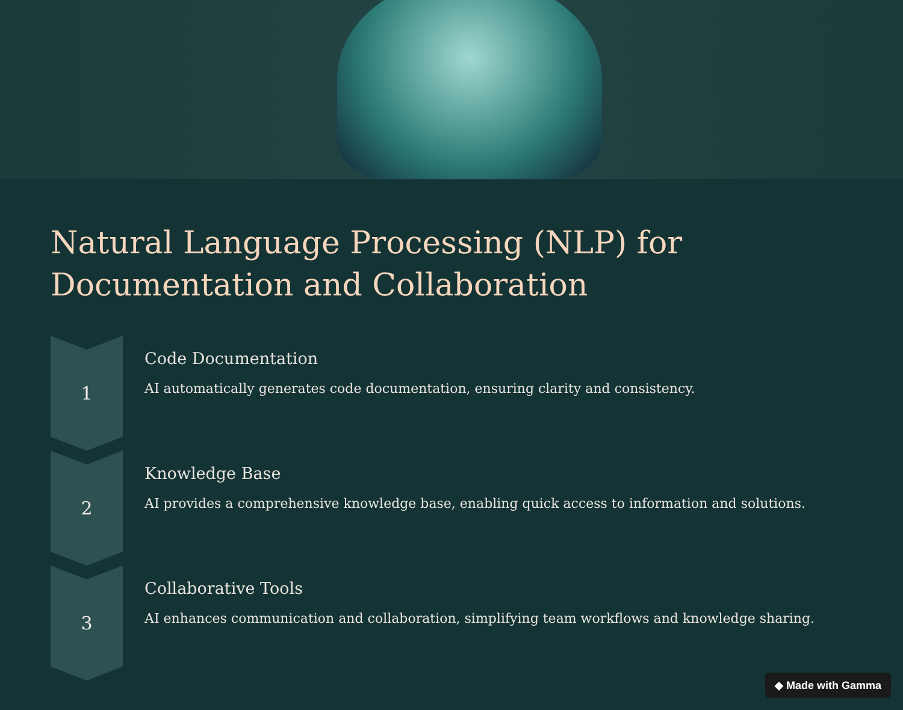Natural Language Processing (NLP) for Documentation and Collaboration
1
Code Documentation
AI automatically generates code documentation, ensuring clarity and consistency.
2
Knowledge Base
AI provides a comprehensive knowledge base, enabling quick access to information and solutions.
3
Collaborative Tools
AI enhances communication and collaboration, simplifying team workflows and knowledge sharing.
◆ Made with Gamma